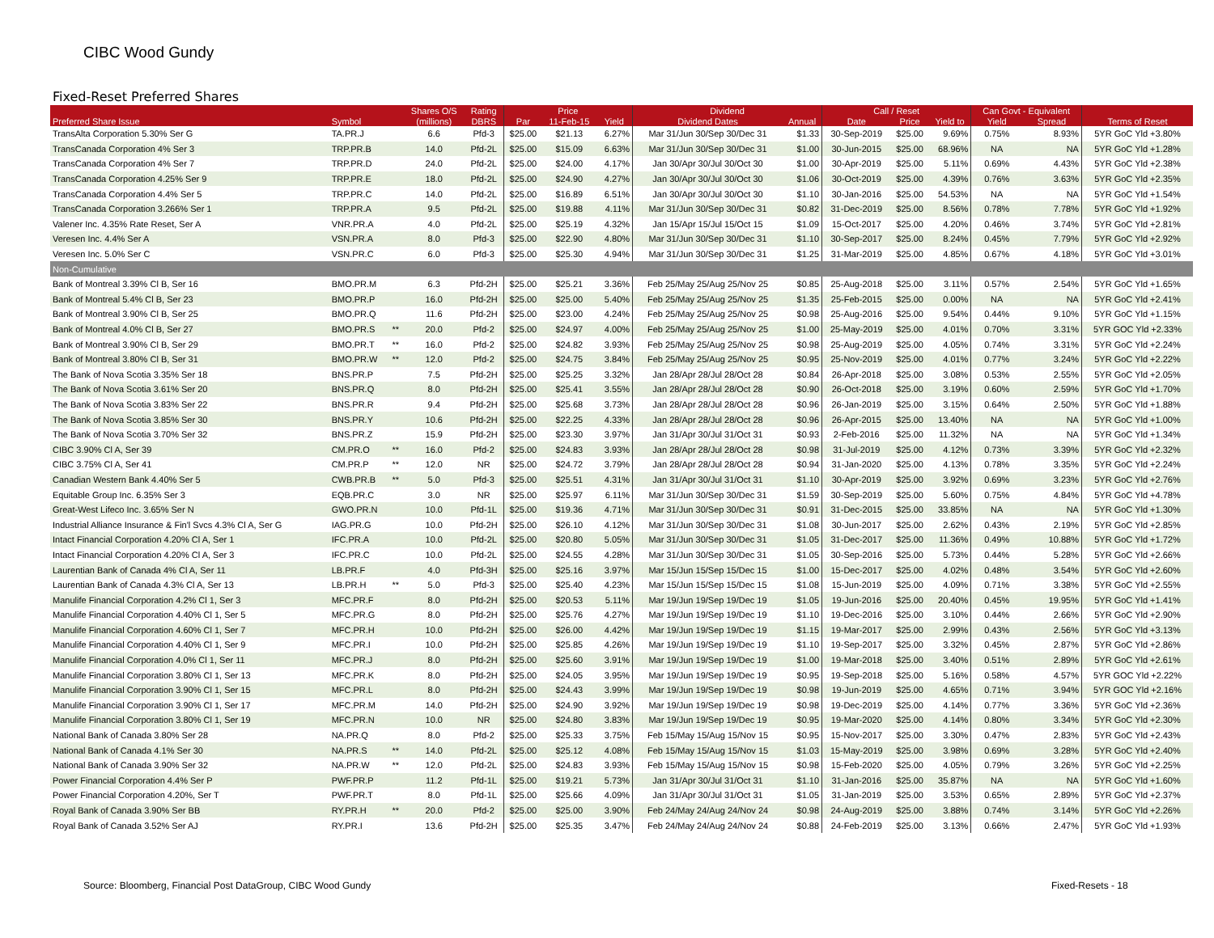CIBC Wood Gundy
Fixed-Reset Preferred Shares
| | | | Shares O/S | Rating | Price | | | Dividend | | Call / Reset | | | Can Govt - Equivalent | | |
| --- | --- | --- | --- | --- | --- | --- | --- | --- | --- | --- | --- | --- | --- | --- | --- |
| Preferred Share Issue | Symbol | | (millions) | DBRS | Par | 11-Feb-15 | Yield | Dividend Dates | Annual | Date | Price | Yield to | Yield | Spread | Terms of Reset |
| TransAlta Corporation 5.30% Ser G | TA.PR.J | | 6.6 | Pfd-3 | $25.00 | $21.13 | 6.27% | Mar 31/Jun 30/Sep 30/Dec 31 | $1.33 | 30-Sep-2019 | $25.00 | 9.69% | 0.75% | 8.93% | 5YR GoC Yld +3.80% |
| TransCanada Corporation 4% Ser 3 | TRP.PR.B | | 14.0 | Pfd-2L | $25.00 | $15.09 | 6.63% | Mar 31/Jun 30/Sep 30/Dec 31 | $1.00 | 30-Jun-2015 | $25.00 | 68.96% | NA | NA | 5YR GoC Yld +1.28% |
| TransCanada Corporation 4% Ser 7 | TRP.PR.D | | 24.0 | Pfd-2L | $25.00 | $24.00 | 4.17% | Jan 30/Apr 30/Jul 30/Oct 30 | $1.00 | 30-Apr-2019 | $25.00 | 5.11% | 0.69% | 4.43% | 5YR GoC Yld +2.38% |
| TransCanada Corporation 4.25% Ser 9 | TRP.PR.E | | 18.0 | Pfd-2L | $25.00 | $24.90 | 4.27% | Jan 30/Apr 30/Jul 30/Oct 30 | $1.06 | 30-Oct-2019 | $25.00 | 4.39% | 0.76% | 3.63% | 5YR GoC Yld +2.35% |
| TransCanada Corporation 4.4% Ser 5 | TRP.PR.C | | 14.0 | Pfd-2L | $25.00 | $16.89 | 6.51% | Jan 30/Apr 30/Jul 30/Oct 30 | $1.10 | 30-Jan-2016 | $25.00 | 54.53% | NA | NA | 5YR GoC Yld +1.54% |
| TransCanada Corporation 3.266% Ser 1 | TRP.PR.A | | 9.5 | Pfd-2L | $25.00 | $19.88 | 4.11% | Mar 31/Jun 30/Sep 30/Dec 31 | $0.82 | 31-Dec-2019 | $25.00 | 8.56% | 0.78% | 7.78% | 5YR GoC Yld +1.92% |
| Valener Inc. 4.35% Rate Reset, Ser A | VNR.PR.A | | 4.0 | Pfd-2L | $25.00 | $25.19 | 4.32% | Jan 15/Apr 15/Jul 15/Oct 15 | $1.09 | 15-Oct-2017 | $25.00 | 4.20% | 0.46% | 3.74% | 5YR GoC Yld +2.81% |
| Veresen Inc. 4.4% Ser A | VSN.PR.A | | 8.0 | Pfd-3 | $25.00 | $22.90 | 4.80% | Mar 31/Jun 30/Sep 30/Dec 31 | $1.10 | 30-Sep-2017 | $25.00 | 8.24% | 0.45% | 7.79% | 5YR GoC Yld +2.92% |
| Veresen Inc. 5.0% Ser C | VSN.PR.C | | 6.0 | Pfd-3 | $25.00 | $25.30 | 4.94% | Mar 31/Jun 30/Sep 30/Dec 31 | $1.25 | 31-Mar-2019 | $25.00 | 4.85% | 0.67% | 4.18% | 5YR GoC Yld +3.01% |
| Non-Cumulative | | | | | | | | | | | | | | | |
| Bank of Montreal 3.39% Cl B, Ser 16 | BMO.PR.M | | 6.3 | Pfd-2H | $25.00 | $25.21 | 3.36% | Feb 25/May 25/Aug 25/Nov 25 | $0.85 | 25-Aug-2018 | $25.00 | 3.11% | 0.57% | 2.54% | 5YR GoC Yld +1.65% |
| Bank of Montreal 5.4% Cl B, Ser 23 | BMO.PR.P | | 16.0 | Pfd-2H | $25.00 | $25.00 | 5.40% | Feb 25/May 25/Aug 25/Nov 25 | $1.35 | 25-Feb-2015 | $25.00 | 0.00% | NA | NA | 5YR GoC Yld +2.41% |
| Bank of Montreal 3.90% Cl B, Ser 25 | BMO.PR.Q | | 11.6 | Pfd-2H | $25.00 | $23.00 | 4.24% | Feb 25/May 25/Aug 25/Nov 25 | $0.98 | 25-Aug-2016 | $25.00 | 9.54% | 0.44% | 9.10% | 5YR GoC Yld +1.15% |
| Bank of Montreal 4.0% Cl B, Ser 27 | BMO.PR.S | ** | 20.0 | Pfd-2 | $25.00 | $24.97 | 4.00% | Feb 25/May 25/Aug 25/Nov 25 | $1.00 | 25-May-2019 | $25.00 | 4.01% | 0.70% | 3.31% | 5YR GOC Yld +2.33% |
| Bank of Montreal 3.90% Cl B, Ser 29 | BMO.PR.T | ** | 16.0 | Pfd-2 | $25.00 | $24.82 | 3.93% | Feb 25/May 25/Aug 25/Nov 25 | $0.98 | 25-Aug-2019 | $25.00 | 4.05% | 0.74% | 3.31% | 5YR GoC Yld +2.24% |
| Bank of Montreal 3.80% Cl B, Ser 31 | BMO.PR.W | ** | 12.0 | Pfd-2 | $25.00 | $24.75 | 3.84% | Feb 25/May 25/Aug 25/Nov 25 | $0.95 | 25-Nov-2019 | $25.00 | 4.01% | 0.77% | 3.24% | 5YR GoC Yld +2.22% |
| The Bank of Nova Scotia 3.35% Ser 18 | BNS.PR.P | | 7.5 | Pfd-2H | $25.00 | $25.25 | 3.32% | Jan 28/Apr 28/Jul 28/Oct 28 | $0.84 | 26-Apr-2018 | $25.00 | 3.08% | 0.53% | 2.55% | 5YR GoC Yld +2.05% |
| The Bank of Nova Scotia 3.61% Ser 20 | BNS.PR.Q | | 8.0 | Pfd-2H | $25.00 | $25.41 | 3.55% | Jan 28/Apr 28/Jul 28/Oct 28 | $0.90 | 26-Oct-2018 | $25.00 | 3.19% | 0.60% | 2.59% | 5YR GoC Yld +1.70% |
| The Bank of Nova Scotia 3.83% Ser 22 | BNS.PR.R | | 9.4 | Pfd-2H | $25.00 | $25.68 | 3.73% | Jan 28/Apr 28/Jul 28/Oct 28 | $0.96 | 26-Jan-2019 | $25.00 | 3.15% | 0.64% | 2.50% | 5YR GoC Yld +1.88% |
| The Bank of Nova Scotia 3.85% Ser 30 | BNS.PR.Y | | 10.6 | Pfd-2H | $25.00 | $22.25 | 4.33% | Jan 28/Apr 28/Jul 28/Oct 28 | $0.96 | 26-Apr-2015 | $25.00 | 13.40% | NA | NA | 5YR GoC Yld +1.00% |
| The Bank of Nova Scotia 3.70% Ser 32 | BNS.PR.Z | | 15.9 | Pfd-2H | $25.00 | $23.30 | 3.97% | Jan 31/Apr 30/Jul 31/Oct 31 | $0.93 | 2-Feb-2016 | $25.00 | 11.32% | NA | NA | 5YR GoC Yld +1.34% |
| CIBC 3.90% Cl A, Ser 39 | CM.PR.O | ** | 16.0 | Pfd-2 | $25.00 | $24.83 | 3.93% | Jan 28/Apr 28/Jul 28/Oct 28 | $0.98 | 31-Jul-2019 | $25.00 | 4.12% | 0.73% | 3.39% | 5YR GoC Yld +2.32% |
| CIBC 3.75% Cl A, Ser 41 | CM.PR.P | ** | 12.0 | NR | $25.00 | $24.72 | 3.79% | Jan 28/Apr 28/Jul 28/Oct 28 | $0.94 | 31-Jan-2020 | $25.00 | 4.13% | 0.78% | 3.35% | 5YR GoC Yld +2.24% |
| Canadian Western Bank 4.40% Ser 5 | CWB.PR.B | ** | 5.0 | Pfd-3 | $25.00 | $25.51 | 4.31% | Jan 31/Apr 30/Jul 31/Oct 31 | $1.10 | 30-Apr-2019 | $25.00 | 3.92% | 0.69% | 3.23% | 5YR GoC Yld +2.76% |
| Equitable Group Inc. 6.35% Ser 3 | EQB.PR.C | | 3.0 | NR | $25.00 | $25.97 | 6.11% | Mar 31/Jun 30/Sep 30/Dec 31 | $1.59 | 30-Sep-2019 | $25.00 | 5.60% | 0.75% | 4.84% | 5YR GoC Yld +4.78% |
| Great-West Lifeco Inc. 3.65% Ser N | GWO.PR.N | | 10.0 | Pfd-1L | $25.00 | $19.36 | 4.71% | Mar 31/Jun 30/Sep 30/Dec 31 | $0.91 | 31-Dec-2015 | $25.00 | 33.85% | NA | NA | 5YR GoC Yld +1.30% |
| Industrial Alliance Insurance & Fin'l Svcs 4.3% Cl A, Ser G | IAG.PR.G | | 10.0 | Pfd-2H | $25.00 | $26.10 | 4.12% | Mar 31/Jun 30/Sep 30/Dec 31 | $1.08 | 30-Jun-2017 | $25.00 | 2.62% | 0.43% | 2.19% | 5YR GoC Yld +2.85% |
| Intact Financial Corporation 4.20% Cl A, Ser 1 | IFC.PR.A | | 10.0 | Pfd-2L | $25.00 | $20.80 | 5.05% | Mar 31/Jun 30/Sep 30/Dec 31 | $1.05 | 31-Dec-2017 | $25.00 | 11.36% | 0.49% | 10.88% | 5YR GoC Yld +1.72% |
| Intact Financial Corporation 4.20% Cl A, Ser 3 | IFC.PR.C | | 10.0 | Pfd-2L | $25.00 | $24.55 | 4.28% | Mar 31/Jun 30/Sep 30/Dec 31 | $1.05 | 30-Sep-2016 | $25.00 | 5.73% | 0.44% | 5.28% | 5YR GoC Yld +2.66% |
| Laurentian Bank of Canada 4% Cl A, Ser 11 | LB.PR.F | | 4.0 | Pfd-3H | $25.00 | $25.16 | 3.97% | Mar 15/Jun 15/Sep 15/Dec 15 | $1.00 | 15-Dec-2017 | $25.00 | 4.02% | 0.48% | 3.54% | 5YR GoC Yld +2.60% |
| Laurentian Bank of Canada 4.3% Cl A, Ser 13 | LB.PR.H | ** | 5.0 | Pfd-3 | $25.00 | $25.40 | 4.23% | Mar 15/Jun 15/Sep 15/Dec 15 | $1.08 | 15-Jun-2019 | $25.00 | 4.09% | 0.71% | 3.38% | 5YR GoC Yld +2.55% |
| Manulife Financial Corporation 4.2% Cl 1, Ser 3 | MFC.PR.F | | 8.0 | Pfd-2H | $25.00 | $20.53 | 5.11% | Mar 19/Jun 19/Sep 19/Dec 19 | $1.05 | 19-Jun-2016 | $25.00 | 20.40% | 0.45% | 19.95% | 5YR GoC Yld +1.41% |
| Manulife Financial Corporation 4.40% Cl 1, Ser 5 | MFC.PR.G | | 8.0 | Pfd-2H | $25.00 | $25.76 | 4.27% | Mar 19/Jun 19/Sep 19/Dec 19 | $1.10 | 19-Dec-2016 | $25.00 | 3.10% | 0.44% | 2.66% | 5YR GoC Yld +2.90% |
| Manulife Financial Corporation 4.60% Cl 1, Ser 7 | MFC.PR.H | | 10.0 | Pfd-2H | $25.00 | $26.00 | 4.42% | Mar 19/Jun 19/Sep 19/Dec 19 | $1.15 | 19-Mar-2017 | $25.00 | 2.99% | 0.43% | 2.56% | 5YR GoC Yld +3.13% |
| Manulife Financial Corporation 4.40% Cl 1, Ser 9 | MFC.PR.I | | 10.0 | Pfd-2H | $25.00 | $25.85 | 4.26% | Mar 19/Jun 19/Sep 19/Dec 19 | $1.10 | 19-Sep-2017 | $25.00 | 3.32% | 0.45% | 2.87% | 5YR GoC Yld +2.86% |
| Manulife Financial Corporation 4.0% Cl 1, Ser 11 | MFC.PR.J | | 8.0 | Pfd-2H | $25.00 | $25.60 | 3.91% | Mar 19/Jun 19/Sep 19/Dec 19 | $1.00 | 19-Mar-2018 | $25.00 | 3.40% | 0.51% | 2.89% | 5YR GoC Yld +2.61% |
| Manulife Financial Corporation 3.80% Cl 1, Ser 13 | MFC.PR.K | | 8.0 | Pfd-2H | $25.00 | $24.05 | 3.95% | Mar 19/Jun 19/Sep 19/Dec 19 | $0.95 | 19-Sep-2018 | $25.00 | 5.16% | 0.58% | 4.57% | 5YR GOC Yld +2.22% |
| Manulife Financial Corporation 3.90% Cl 1, Ser 15 | MFC.PR.L | | 8.0 | Pfd-2H | $25.00 | $24.43 | 3.99% | Mar 19/Jun 19/Sep 19/Dec 19 | $0.98 | 19-Jun-2019 | $25.00 | 4.65% | 0.71% | 3.94% | 5YR GOC Yld +2.16% |
| Manulife Financial Corporation 3.90% Cl 1, Ser 17 | MFC.PR.M | | 14.0 | Pfd-2H | $25.00 | $24.90 | 3.92% | Mar 19/Jun 19/Sep 19/Dec 19 | $0.98 | 19-Dec-2019 | $25.00 | 4.14% | 0.77% | 3.36% | 5YR GoC Yld +2.36% |
| Manulife Financial Corporation 3.80% Cl 1, Ser 19 | MFC.PR.N | | 10.0 | NR | $25.00 | $24.80 | 3.83% | Mar 19/Jun 19/Sep 19/Dec 19 | $0.95 | 19-Mar-2020 | $25.00 | 4.14% | 0.80% | 3.34% | 5YR GoC Yld +2.30% |
| National Bank of Canada 3.80% Ser 28 | NA.PR.Q | | 8.0 | Pfd-2 | $25.00 | $25.33 | 3.75% | Feb 15/May 15/Aug 15/Nov 15 | $0.95 | 15-Nov-2017 | $25.00 | 3.30% | 0.47% | 2.83% | 5YR GoC Yld +2.43% |
| National Bank of Canada 4.1% Ser 30 | NA.PR.S | ** | 14.0 | Pfd-2L | $25.00 | $25.12 | 4.08% | Feb 15/May 15/Aug 15/Nov 15 | $1.03 | 15-May-2019 | $25.00 | 3.98% | 0.69% | 3.28% | 5YR GoC Yld +2.40% |
| National Bank of Canada 3.90% Ser 32 | NA.PR.W | ** | 12.0 | Pfd-2L | $25.00 | $24.83 | 3.93% | Feb 15/May 15/Aug 15/Nov 15 | $0.98 | 15-Feb-2020 | $25.00 | 4.05% | 0.79% | 3.26% | 5YR GoC Yld +2.25% |
| Power Financial Corporation 4.4% Ser P | PWF.PR.P | | 11.2 | Pfd-1L | $25.00 | $19.21 | 5.73% | Jan 31/Apr 30/Jul 31/Oct 31 | $1.10 | 31-Jan-2016 | $25.00 | 35.87% | NA | NA | 5YR GoC Yld +1.60% |
| Power Financial Corporation 4.20%, Ser T | PWF.PR.T | | 8.0 | Pfd-1L | $25.00 | $25.66 | 4.09% | Jan 31/Apr 30/Jul 31/Oct 31 | $1.05 | 31-Jan-2019 | $25.00 | 3.53% | 0.65% | 2.89% | 5YR GoC Yld +2.37% |
| Royal Bank of Canada 3.90% Ser BB | RY.PR.H | ** | 20.0 | Pfd-2 | $25.00 | $25.00 | 3.90% | Feb 24/May 24/Aug 24/Nov 24 | $0.98 | 24-Aug-2019 | $25.00 | 3.88% | 0.74% | 3.14% | 5YR GoC Yld +2.26% |
| Royal Bank of Canada 3.52% Ser AJ | RY.PR.I | | 13.6 | Pfd-2H | $25.00 | $25.35 | 3.47% | Feb 24/May 24/Aug 24/Nov 24 | $0.88 | 24-Feb-2019 | $25.00 | 3.13% | 0.66% | 2.47% | 5YR GoC Yld +1.93% |
Source: Bloomberg, Financial Post DataGroup, CIBC Wood Gundy
Fixed-Resets - 18